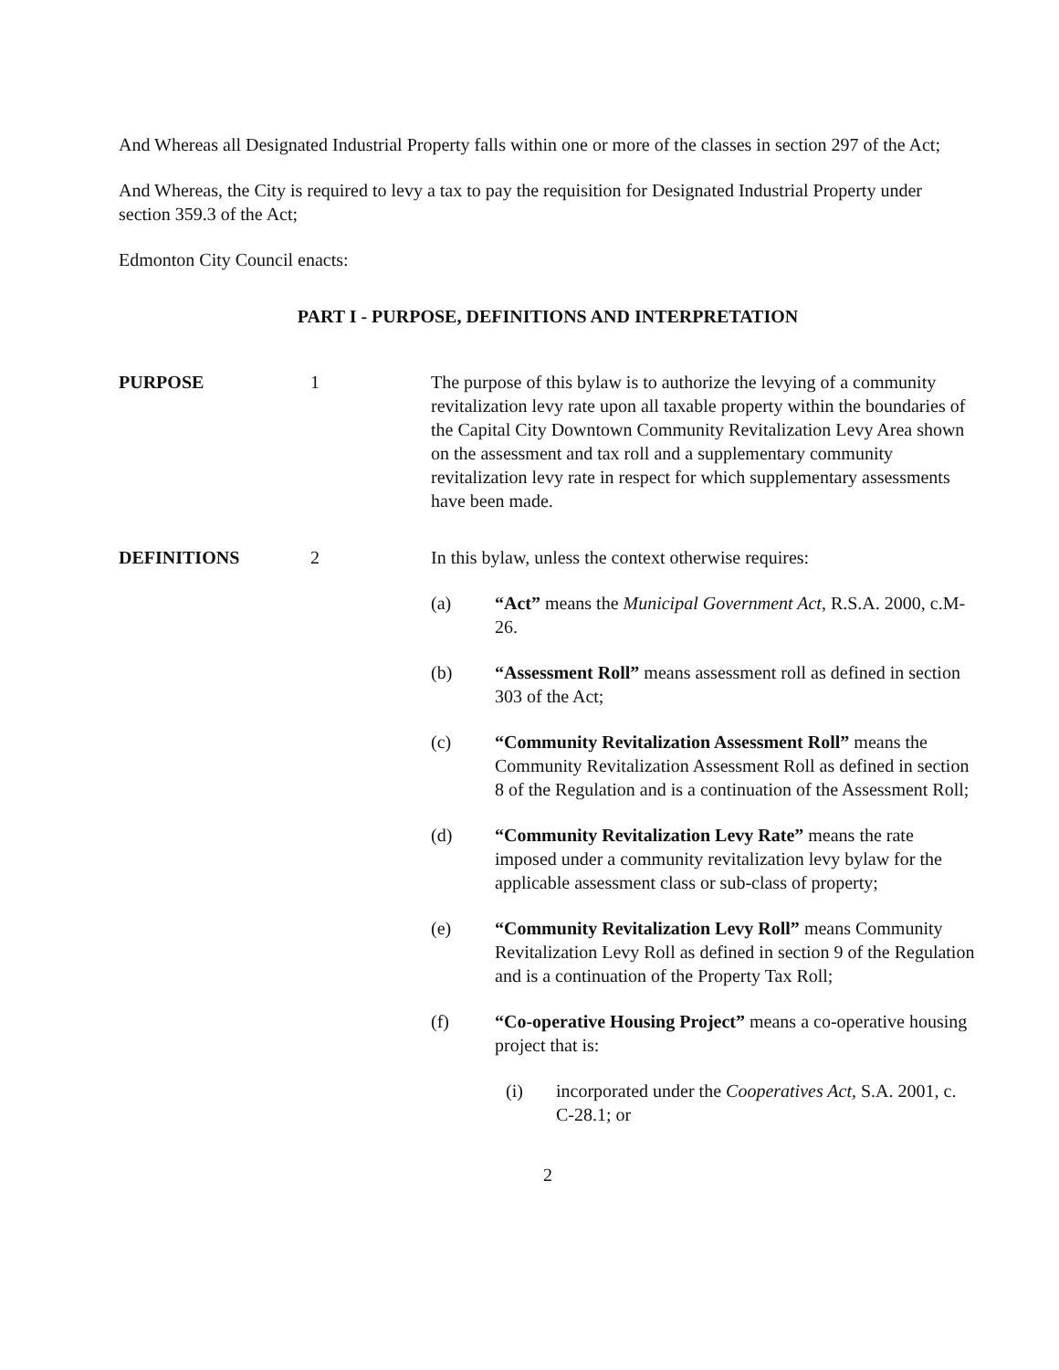And Whereas all Designated Industrial Property falls within one or more of the classes in section 297 of the Act;
And Whereas, the City is required to levy a tax to pay the requisition for Designated Industrial Property under section 359.3 of the Act;
Edmonton City Council enacts:
PART I - PURPOSE, DEFINITIONS AND INTERPRETATION
PURPOSE 1 The purpose of this bylaw is to authorize the levying of a community revitalization levy rate upon all taxable property within the boundaries of the Capital City Downtown Community Revitalization Levy Area shown on the assessment and tax roll and a supplementary community revitalization levy rate in respect for which supplementary assessments have been made.
DEFINITIONS 2 In this bylaw, unless the context otherwise requires:
(a) “Act” means the Municipal Government Act, R.S.A. 2000, c.M-26.
(b) “Assessment Roll” means assessment roll as defined in section 303 of the Act;
(c) “Community Revitalization Assessment Roll” means the Community Revitalization Assessment Roll as defined in section 8 of the Regulation and is a continuation of the Assessment Roll;
(d) “Community Revitalization Levy Rate” means the rate imposed under a community revitalization levy bylaw for the applicable assessment class or sub-class of property;
(e) “Community Revitalization Levy Roll” means Community Revitalization Levy Roll as defined in section 9 of the Regulation and is a continuation of the Property Tax Roll;
(f) “Co-operative Housing Project” means a co-operative housing project that is:
(i) incorporated under the Cooperatives Act, S.A. 2001, c. C-28.1; or
2